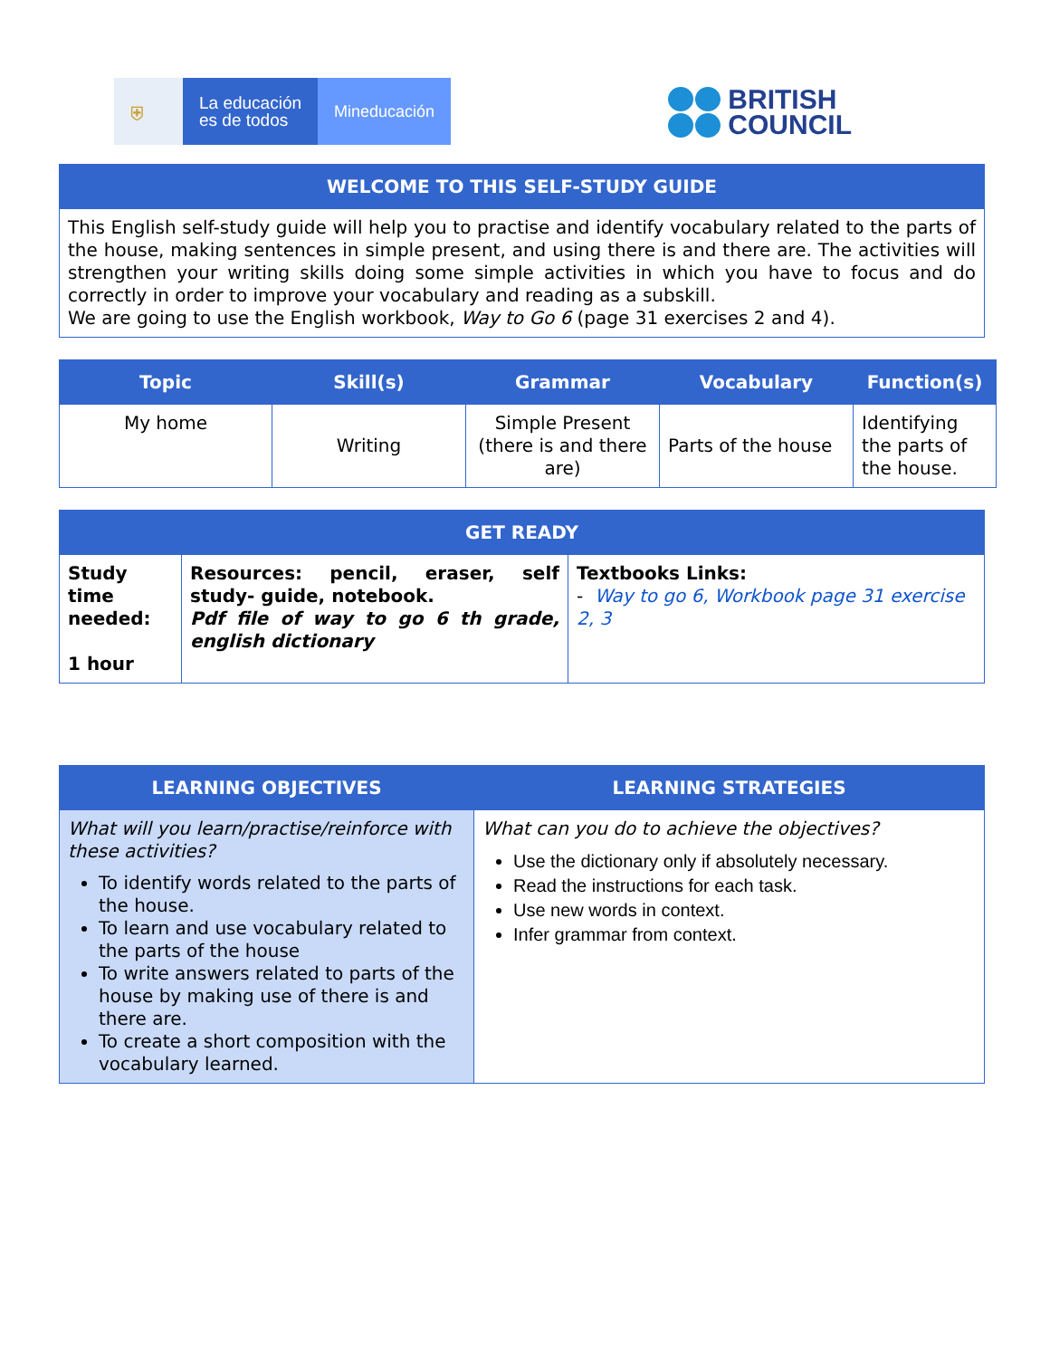⛨
La educación
es de todos
Mineducación
BRITISH
COUNCIL
| WELCOME TO THIS SELF-STUDY GUIDE |
| --- |
| This English self-study guide will help you to practise and identify vocabulary related to the parts of the house, making sentences in simple present, and using there is and there are. The activities will strengthen your writing skills doing some simple activities in which you have to focus and do correctly in order to improve your vocabulary and reading as a subskill. We are going to use the English workbook, Way to Go 6 (page 31 exercises 2 and 4). |
| Topic | Skill(s) | Grammar | Vocabulary | Function(s) |
| --- | --- | --- | --- | --- |
| My home | Writing | Simple Present (there is and there are) | Parts of the house | Identifying the parts of the house. |
| GET READY | | |
| --- | --- | --- |
| Study time needed: 1 hour | Resources: pencil, eraser, self study- guide, notebook. Pdf file of way to go 6 th grade, english dictionary | Textbooks Links: - Way to go 6, Workbook page 31 exercise 2, 3 |
| LEARNING OBJECTIVES | LEARNING STRATEGIES |
| --- | --- |
| What will you learn/practise/reinforce with these activities? To identify words related to the parts of the house. To learn and use vocabulary related to the parts of the house To write answers related to parts of the house by making use of there is and there are. To create a short composition with the vocabulary learned. | What can you do to achieve the objectives? Use the dictionary only if absolutely necessary. Read the instructions for each task. Use new words in context. Infer grammar from context. |